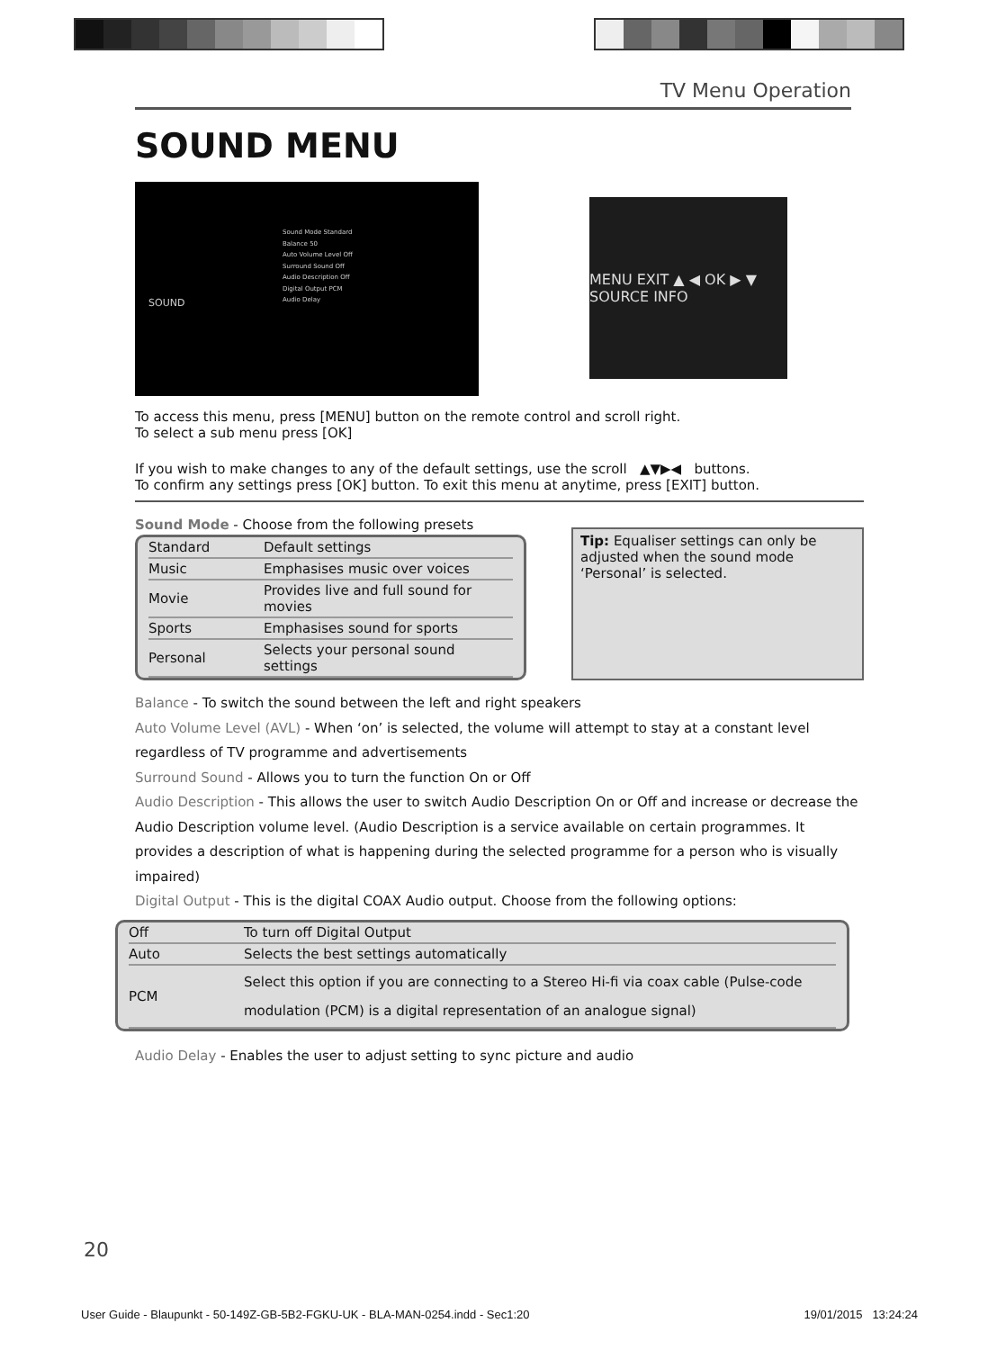TV Menu Operation
SOUND MENU
SOUND
Sound Mode Standard
Balance 50
Auto Volume Level Off
Surround Sound Off
Audio Description Off
Digital Output PCM
Audio Delay
MENU EXIT ▲ ◀ OK ▶ ▼ SOURCE INFO
To access this menu, press [MENU] button on the remote control and scroll right.
To select a sub menu press [OK]
If you wish to make changes to any of the default settings, use the scroll ▲▼▶◀ buttons.
To confirm any settings press [OK] button. To exit this menu at anytime, press [EXIT] button.
Sound Mode - Choose from the following presets
| Standard | Default settings |
| Music | Emphasises music over voices |
| Movie | Provides live and full sound for movies |
| Sports | Emphasises sound for sports |
| Personal | Selects your personal sound settings |
Tip: Equaliser settings can only be adjusted when the sound mode ‘Personal’ is selected.
Balance - To switch the sound between the left and right speakers
Auto Volume Level (AVL) - When ‘on’ is selected, the volume will attempt to stay at a constant level
regardless of TV programme and advertisements
Surround Sound - Allows you to turn the function On or Off
Audio Description - This allows the user to switch Audio Description On or Off and increase or decrease the Audio Description volume level. (Audio Description is a service available on certain programmes. It provides a description of what is happening during the selected programme for a person who is visually impaired)
Digital Output - This is the digital COAX Audio output. Choose from the following options:
| Off | To turn off Digital Output |
| Auto | Selects the best settings automatically |
| PCM | Select this option if you are connecting to a Stereo Hi-fi via coax cable (Pulse-code modulation (PCM) is a digital representation of an analogue signal) |
Audio Delay - Enables the user to adjust setting to sync picture and audio
20
User Guide - Blaupunkt - 50-149Z-GB-5B2-FGKU-UK - BLA-MAN-0254.indd - Sec1:20 19/01/2015 13:24:24